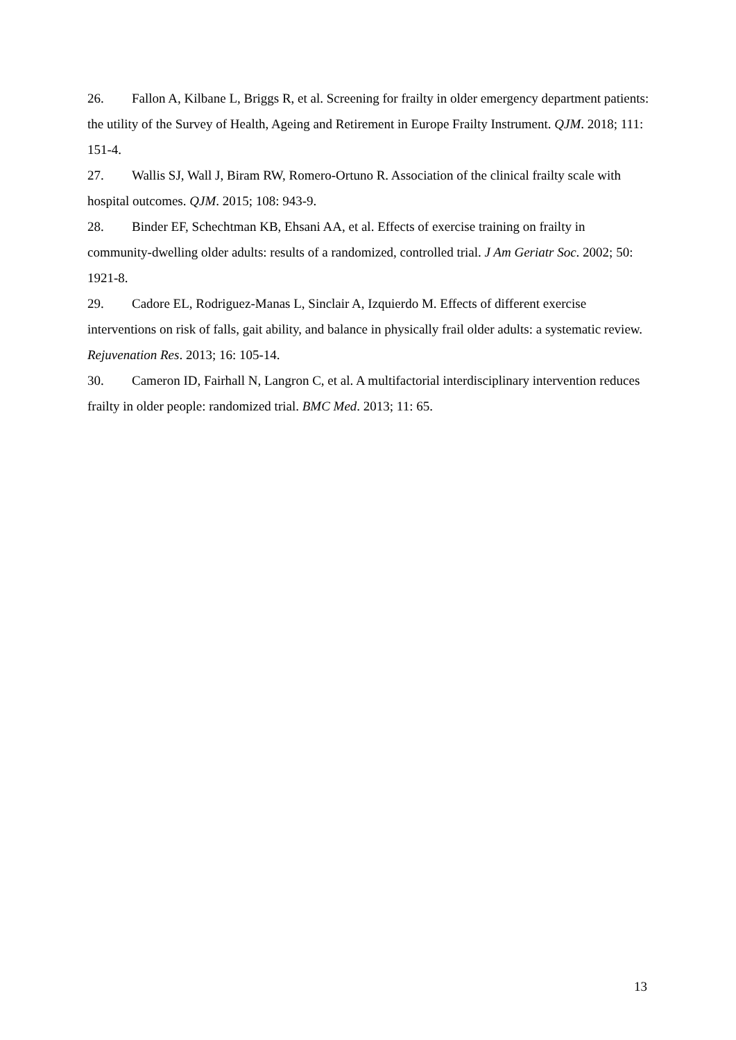26. Fallon A, Kilbane L, Briggs R, et al. Screening for frailty in older emergency department patients: the utility of the Survey of Health, Ageing and Retirement in Europe Frailty Instrument. QJM. 2018; 111: 151-4.
27. Wallis SJ, Wall J, Biram RW, Romero-Ortuno R. Association of the clinical frailty scale with hospital outcomes. QJM. 2015; 108: 943-9.
28. Binder EF, Schechtman KB, Ehsani AA, et al. Effects of exercise training on frailty in community-dwelling older adults: results of a randomized, controlled trial. J Am Geriatr Soc. 2002; 50: 1921-8.
29. Cadore EL, Rodriguez-Manas L, Sinclair A, Izquierdo M. Effects of different exercise interventions on risk of falls, gait ability, and balance in physically frail older adults: a systematic review. Rejuvenation Res. 2013; 16: 105-14.
30. Cameron ID, Fairhall N, Langron C, et al. A multifactorial interdisciplinary intervention reduces frailty in older people: randomized trial. BMC Med. 2013; 11: 65.
13